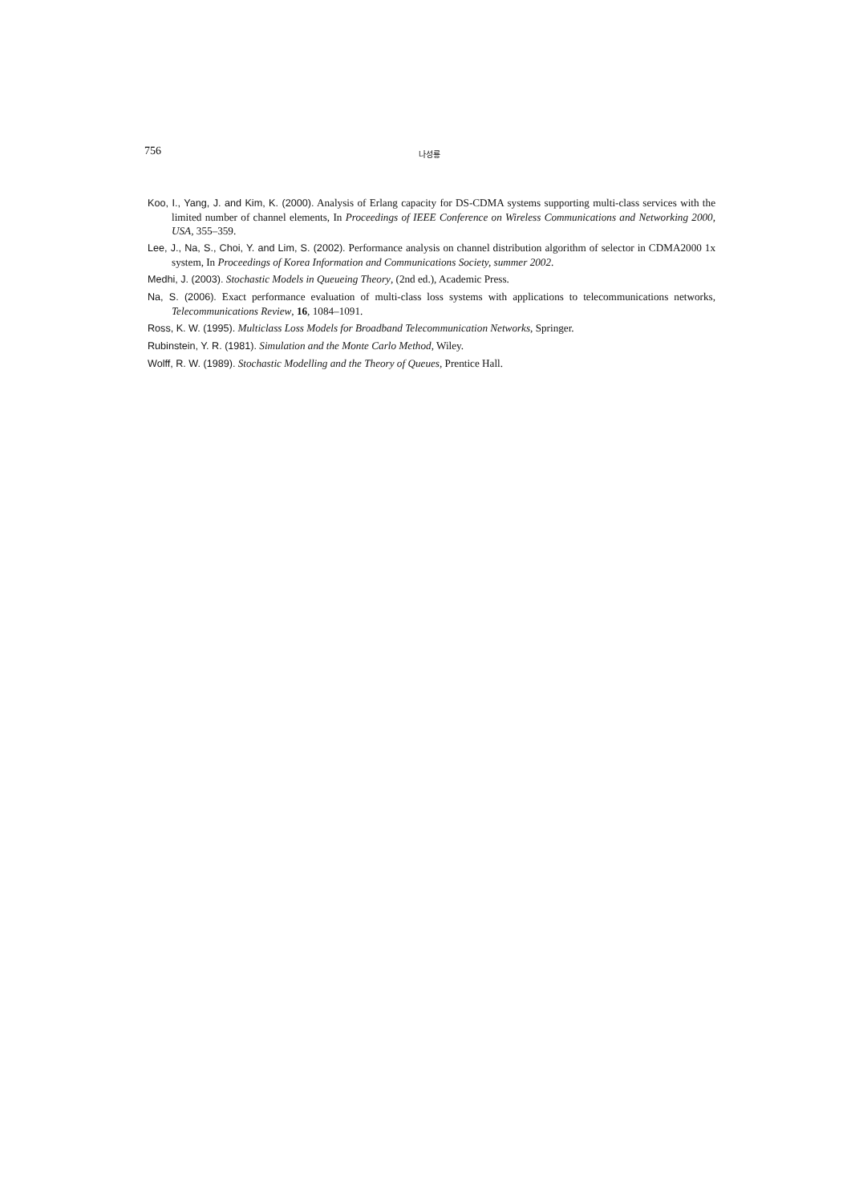756 나성룡
Koo, I., Yang, J. and Kim, K. (2000). Analysis of Erlang capacity for DS-CDMA systems supporting multi-class services with the limited number of channel elements, In Proceedings of IEEE Conference on Wireless Communications and Networking 2000, USA, 355–359.
Lee, J., Na, S., Choi, Y. and Lim, S. (2002). Performance analysis on channel distribution algorithm of selector in CDMA2000 1x system, In Proceedings of Korea Information and Communications Society, summer 2002.
Medhi, J. (2003). Stochastic Models in Queueing Theory, (2nd ed.), Academic Press.
Na, S. (2006). Exact performance evaluation of multi-class loss systems with applications to telecommunications networks, Telecommunications Review, 16, 1084–1091.
Ross, K. W. (1995). Multiclass Loss Models for Broadband Telecommunication Networks, Springer.
Rubinstein, Y. R. (1981). Simulation and the Monte Carlo Method, Wiley.
Wolff, R. W. (1989). Stochastic Modelling and the Theory of Queues, Prentice Hall.